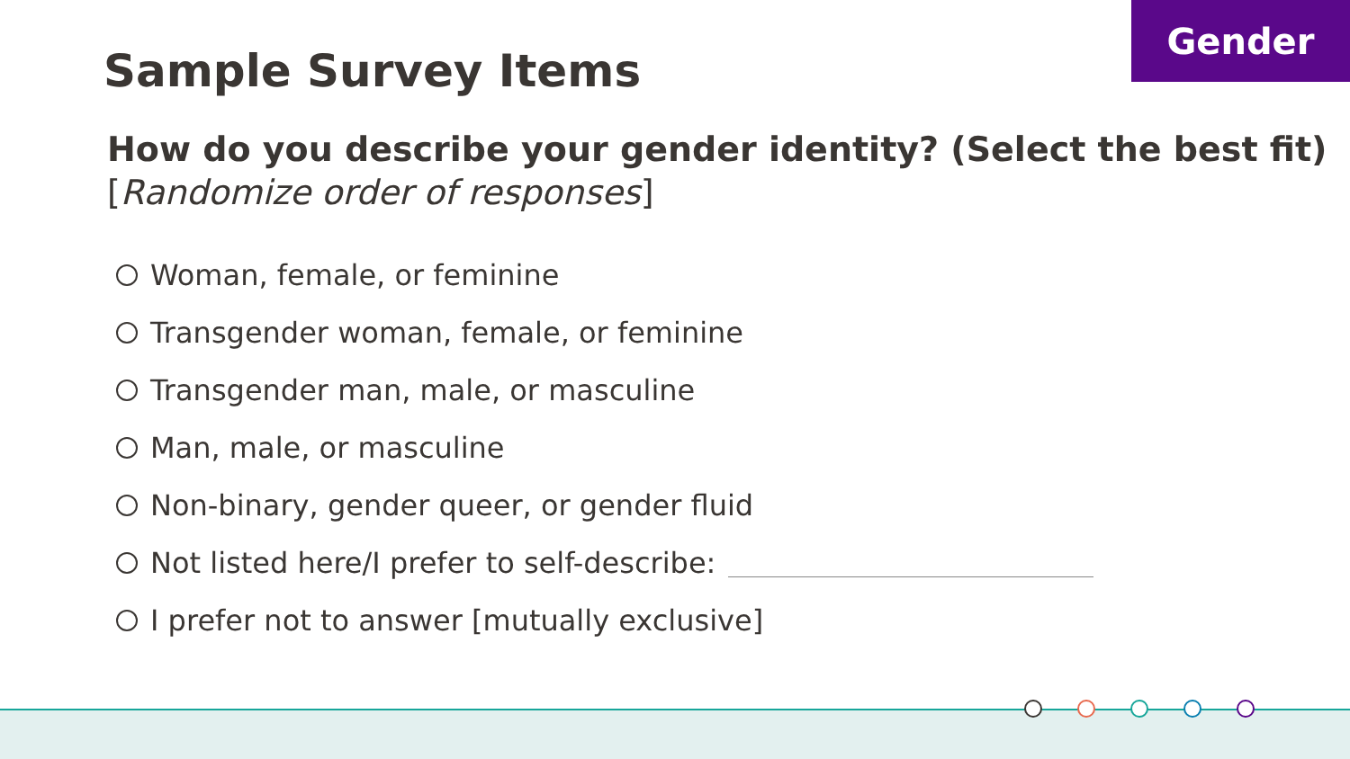Gender
Sample Survey Items
How do you describe your gender identity? (Select the best fit)
[Randomize order of responses]
Woman, female, or feminine
Transgender woman, female, or feminine
Transgender man, male, or masculine
Man, male, or masculine
Non-binary, gender queer, or gender fluid
Not listed here/I prefer to self-describe:
I prefer not to answer [mutually exclusive]